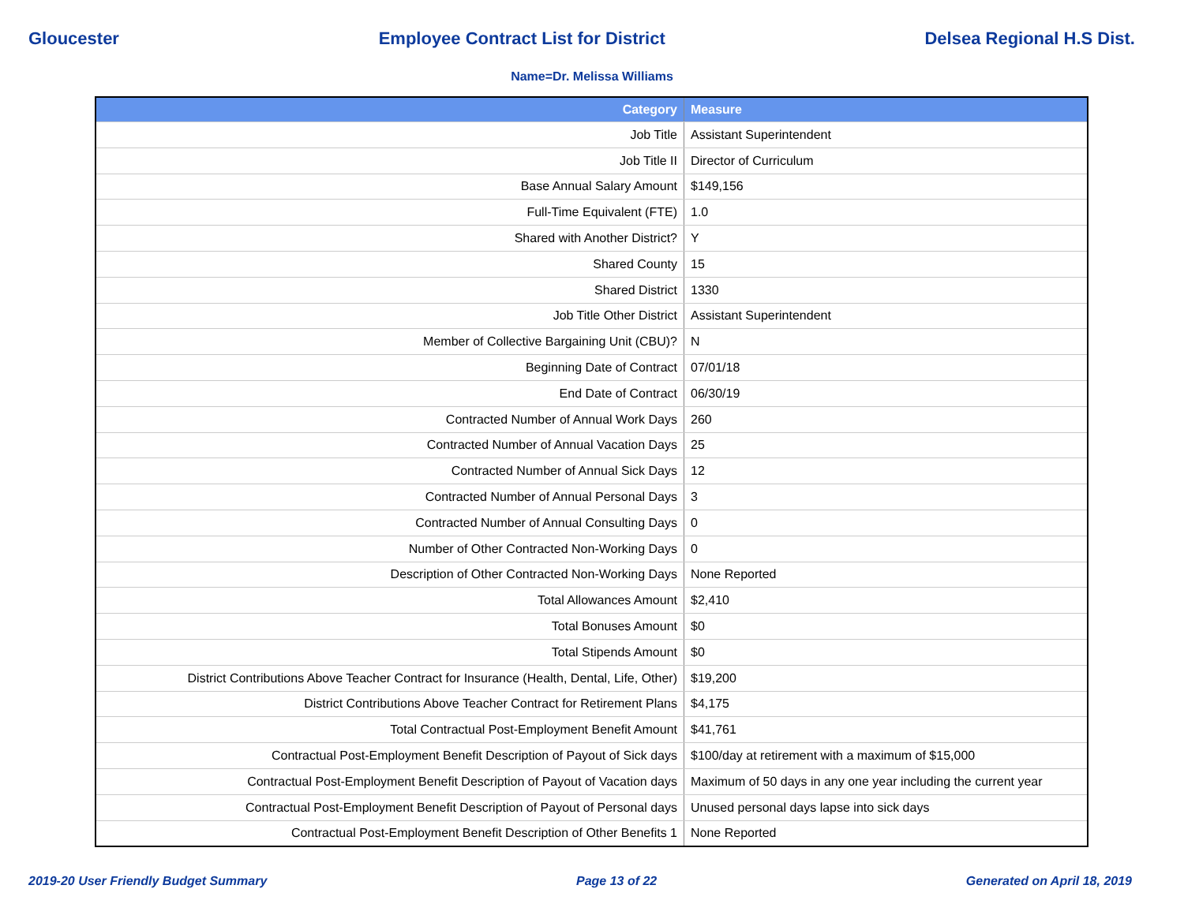Gloucester Employee Contract List for District Delsea Regional H.S Dist.
Name=Dr. Melissa Williams
| Category | Measure |
| --- | --- |
| Job Title | Assistant Superintendent |
| Job Title II | Director of Curriculum |
| Base Annual Salary Amount | $149,156 |
| Full-Time Equivalent (FTE) | 1.0 |
| Shared with Another District? | Y |
| Shared County | 15 |
| Shared District | 1330 |
| Job Title Other District | Assistant Superintendent |
| Member of Collective Bargaining Unit (CBU)? | N |
| Beginning Date of Contract | 07/01/18 |
| End Date of Contract | 06/30/19 |
| Contracted Number of Annual Work Days | 260 |
| Contracted Number of Annual Vacation Days | 25 |
| Contracted Number of Annual Sick Days | 12 |
| Contracted Number of Annual Personal Days | 3 |
| Contracted Number of Annual Consulting Days | 0 |
| Number of Other Contracted Non-Working Days | 0 |
| Description of Other Contracted Non-Working Days | None Reported |
| Total Allowances Amount | $2,410 |
| Total Bonuses Amount | $0 |
| Total Stipends Amount | $0 |
| District Contributions Above Teacher Contract for Insurance (Health, Dental, Life, Other) | $19,200 |
| District Contributions Above Teacher Contract for Retirement Plans | $4,175 |
| Total Contractual Post-Employment Benefit Amount | $41,761 |
| Contractual Post-Employment Benefit Description of Payout of Sick days | $100/day at retirement with a maximum of $15,000 |
| Contractual Post-Employment Benefit Description of Payout of Vacation days | Maximum of 50 days in any one year including the current year |
| Contractual Post-Employment Benefit Description of Payout of Personal days | Unused personal days lapse into sick days |
| Contractual Post-Employment Benefit Description of Other Benefits 1 | None Reported |
2019-20 User Friendly Budget Summary Page 13 of 22 Generated on April 18, 2019